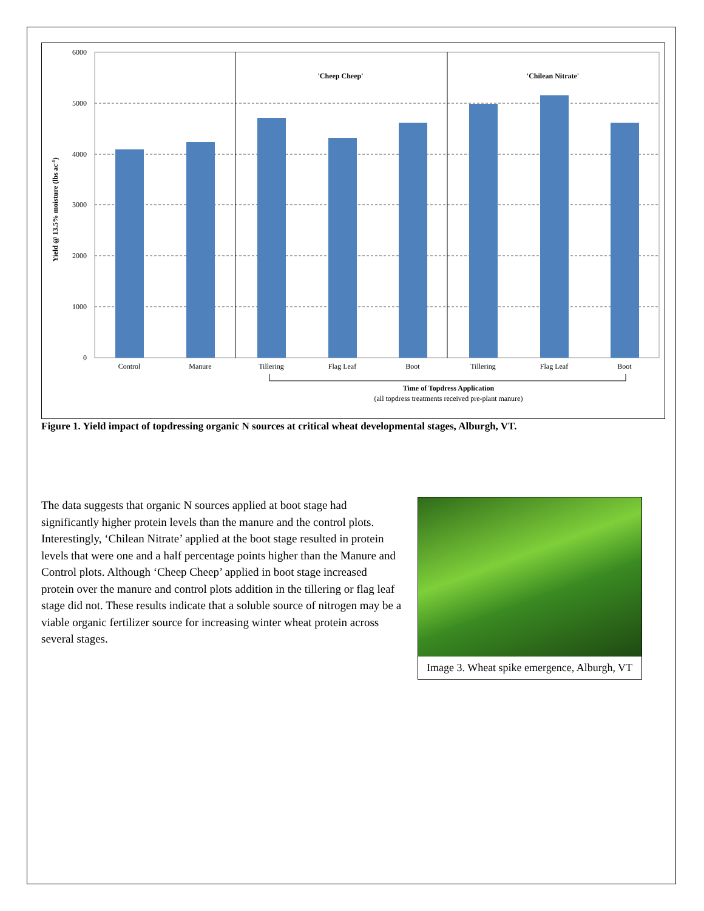6000
5000
4000
3000
2000
1000
0
Yield @ 13.5% moisture (lbs ac-1)
'Cheep Cheep'
'Chilean Nitrate'
Control
Manure
Tillering
Flag Leaf
Boot
Tillering
Flag Leaf
Boot
Time of Topdress Application
(all topdress treatments received pre-plant manure)
Figure 1. Yield impact of topdressing organic N sources at critical wheat developmental stages, Alburgh, VT.
The data suggests that organic N sources applied at boot stage had significantly higher protein levels than the manure and the control plots. Interestingly, ‘Chilean Nitrate’ applied at the boot stage resulted in protein levels that were one and a half percentage points higher than the Manure and Control plots. Although ‘Cheep Cheep’ applied in boot stage increased protein over the manure and control plots addition in the tillering or flag leaf stage did not. These results indicate that a soluble source of nitrogen may be a viable organic fertilizer source for increasing winter wheat protein across several stages.
Image 3. Wheat spike emergence, Alburgh, VT